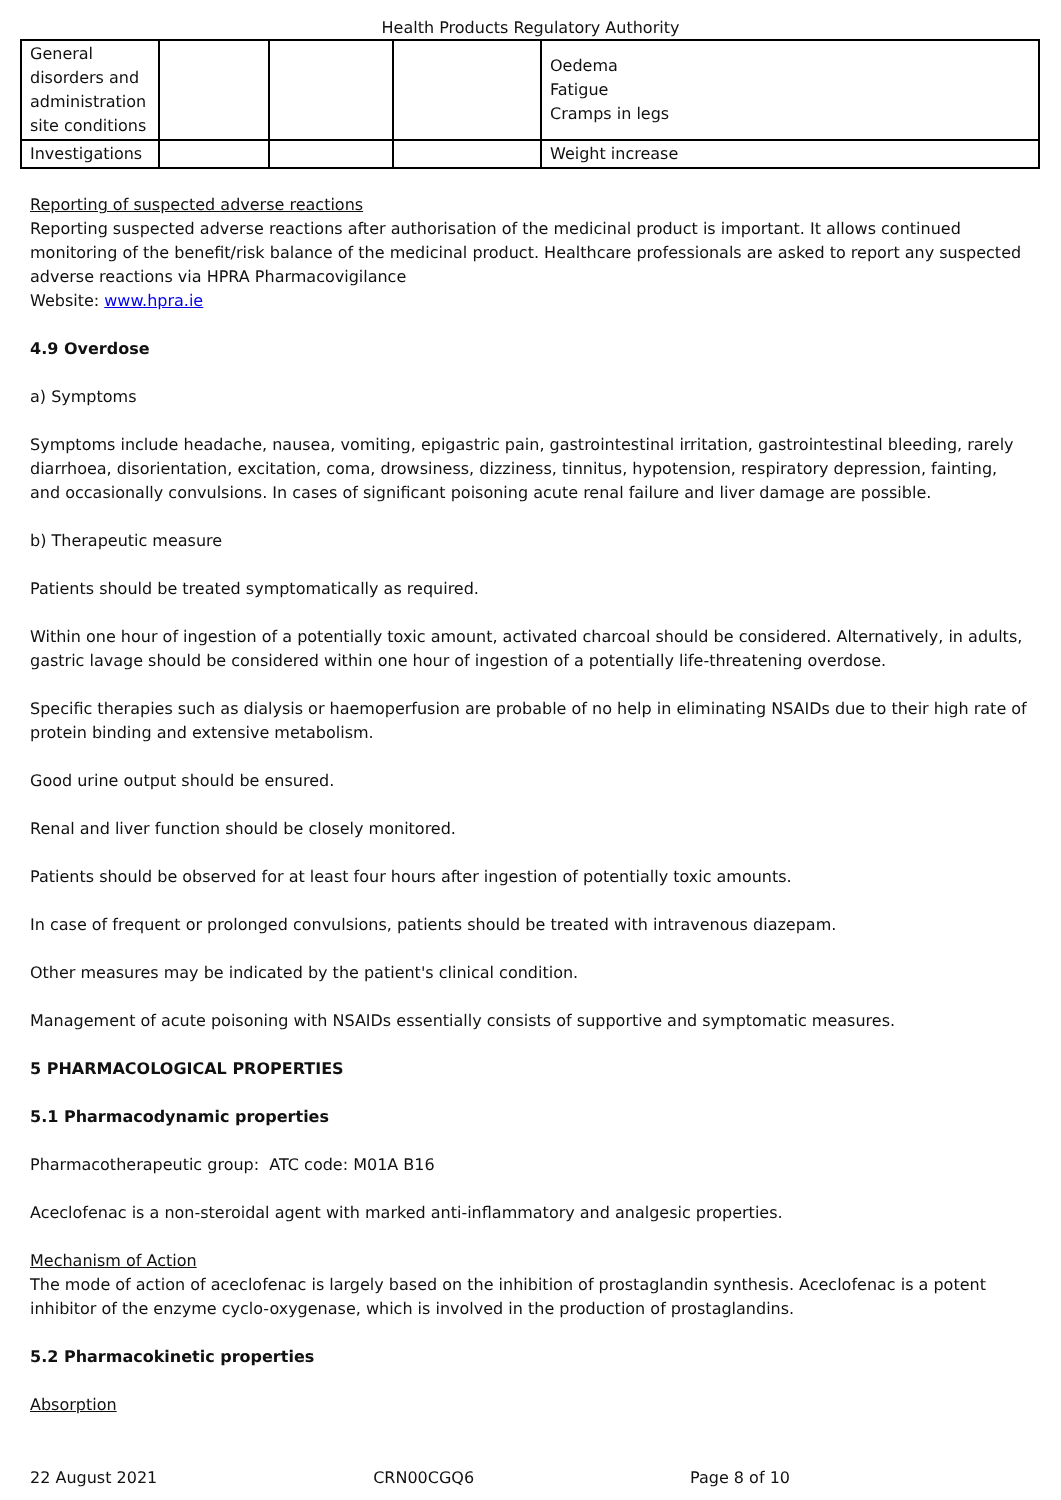Health Products Regulatory Authority
| General disorders and administration site conditions | | | | Oedema Fatigue Cramps in legs |
| Investigations | | | | Weight increase |
Reporting of suspected adverse reactions
Reporting suspected adverse reactions after authorisation of the medicinal product is important. It allows continued monitoring of the benefit/risk balance of the medicinal product. Healthcare professionals are asked to report any suspected adverse reactions via HPRA Pharmacovigilance
Website: www.hpra.ie
4.9 Overdose
a) Symptoms
Symptoms include headache, nausea, vomiting, epigastric pain, gastrointestinal irritation, gastrointestinal bleeding, rarely diarrhoea, disorientation, excitation, coma, drowsiness, dizziness, tinnitus, hypotension, respiratory depression, fainting, and occasionally convulsions. In cases of significant poisoning acute renal failure and liver damage are possible.
b) Therapeutic measure
Patients should be treated symptomatically as required.
Within one hour of ingestion of a potentially toxic amount, activated charcoal should be considered. Alternatively, in adults, gastric lavage should be considered within one hour of ingestion of a potentially life-threatening overdose.
Specific therapies such as dialysis or haemoperfusion are probable of no help in eliminating NSAIDs due to their high rate of protein binding and extensive metabolism.
Good urine output should be ensured.
Renal and liver function should be closely monitored.
Patients should be observed for at least four hours after ingestion of potentially toxic amounts.
In case of frequent or prolonged convulsions, patients should be treated with intravenous diazepam.
Other measures may be indicated by the patient's clinical condition.
Management of acute poisoning with NSAIDs essentially consists of supportive and symptomatic measures.
5 PHARMACOLOGICAL PROPERTIES
5.1 Pharmacodynamic properties
Pharmacotherapeutic group: ATC code: M01A B16
Aceclofenac is a non-steroidal agent with marked anti-inflammatory and analgesic properties.
Mechanism of Action
The mode of action of aceclofenac is largely based on the inhibition of prostaglandin synthesis. Aceclofenac is a potent inhibitor of the enzyme cyclo-oxygenase, which is involved in the production of prostaglandins.
5.2 Pharmacokinetic properties
Absorption
22 August 2021 CRN00CGQ6 Page 8 of 10